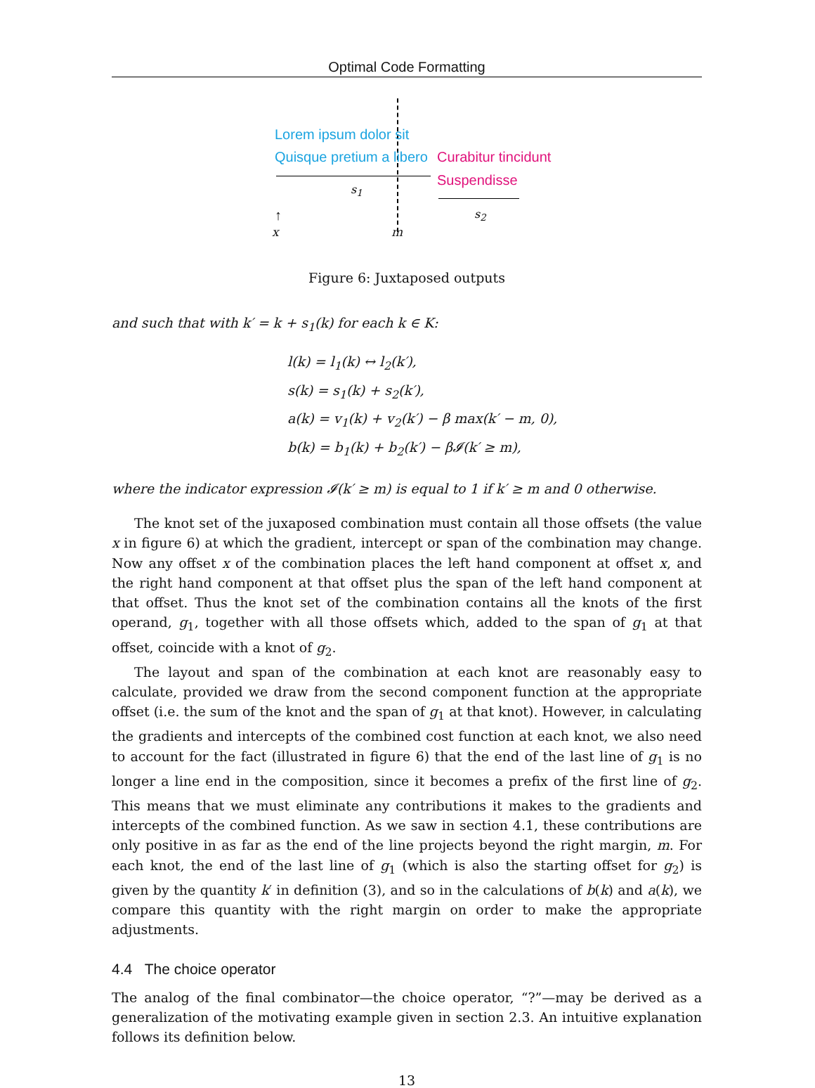Optimal Code Formatting
Lorem ipsum dolor sit
Quisque pretium a libero Curabitur tincidunt
Suspendisse
s<sub>1</sub>
s<sub>2</sub>
↑
x m
Figure 6: Juxtaposed outputs
and such that with k′ = k + s<sub>1</sub>(k) for each k ∈ K:
l(k) = l<sub>1</sub>(k) ↔ l<sub>2</sub>(k′),
s(k) = s<sub>1</sub>(k) + s<sub>2</sub>(k′),
a(k) = v<sub>1</sub>(k) + v<sub>2</sub>(k′) − β max(k′ − m, 0),
b(k) = b<sub>1</sub>(k) + b<sub>2</sub>(k′) − β𝓘(k′ ≥ m),
where the indicator expression 𝓘(k′ ≥ m) is equal to 1 if k′ ≥ m and 0 otherwise.
The knot set of the juxaposed combination must contain all those offsets (the value x in figure 6) at which the gradient, intercept or span of the combination may change. Now any offset x of the combination places the left hand component at offset x, and the right hand component at that offset plus the span of the left hand component at that offset. Thus the knot set of the combination contains all the knots of the first operand, g<sub>1</sub>, together with all those offsets which, added to the span of g<sub>1</sub> at that offset, coincide with a knot of g<sub>2</sub>.
The layout and span of the combination at each knot are reasonably easy to calculate, provided we draw from the second component function at the appropriate offset (i.e. the sum of the knot and the span of g<sub>1</sub> at that knot). However, in calculating the gradients and intercepts of the combined cost function at each knot, we also need to account for the fact (illustrated in figure 6) that the end of the last line of g<sub>1</sub> is no longer a line end in the composition, since it becomes a prefix of the first line of g<sub>2</sub>. This means that we must eliminate any contributions it makes to the gradients and intercepts of the combined function. As we saw in section 4.1, these contributions are only positive in as far as the end of the line projects beyond the right margin, m. For each knot, the end of the last line of g<sub>1</sub> (which is also the starting offset for g<sub>2</sub>) is given by the quantity k′ in definition (3), and so in the calculations of b(k) and a(k), we compare this quantity with the right margin on order to make the appropriate adjustments.
4.4 The choice operator
The analog of the final combinator—the choice operator, “?”—may be derived as a generalization of the motivating example given in section 2.3. An intuitive explanation follows its definition below.
13